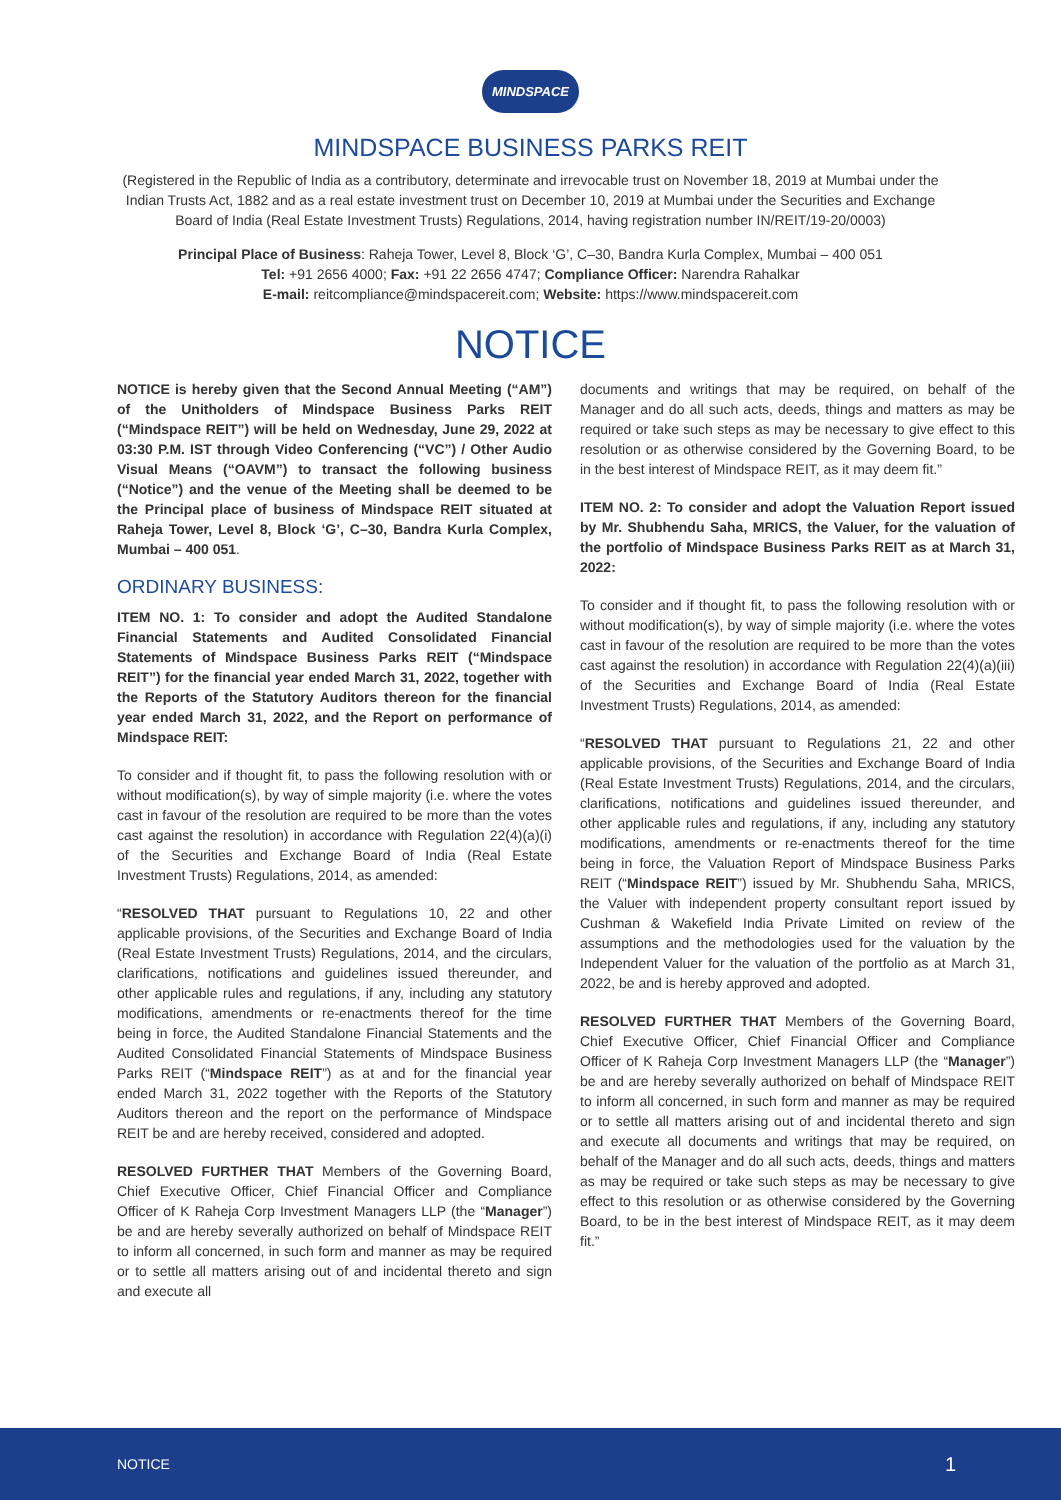MINDSPACE
MINDSPACE BUSINESS PARKS REIT
(Registered in the Republic of India as a contributory, determinate and irrevocable trust on November 18, 2019 at Mumbai under the Indian Trusts Act, 1882 and as a real estate investment trust on December 10, 2019 at Mumbai under the Securities and Exchange Board of India (Real Estate Investment Trusts) Regulations, 2014, having registration number IN/REIT/19-20/0003)
Principal Place of Business: Raheja Tower, Level 8, Block ‘G’, C–30, Bandra Kurla Complex, Mumbai – 400 051
Tel: +91 2656 4000; Fax: +91 22 2656 4747; Compliance Officer: Narendra Rahalkar
E-mail: reitcompliance@mindspacereit.com; Website: https://www.mindspacereit.com
NOTICE
NOTICE is hereby given that the Second Annual Meeting (“AM”) of the Unitholders of Mindspace Business Parks REIT (“Mindspace REIT”) will be held on Wednesday, June 29, 2022 at 03:30 P.M. IST through Video Conferencing (“VC”) / Other Audio Visual Means (“OAVM”) to transact the following business (“Notice”) and the venue of the Meeting shall be deemed to be the Principal place of business of Mindspace REIT situated at Raheja Tower, Level 8, Block ‘G’, C–30, Bandra Kurla Complex, Mumbai – 400 051.
ORDINARY BUSINESS:
ITEM NO. 1: To consider and adopt the Audited Standalone Financial Statements and Audited Consolidated Financial Statements of Mindspace Business Parks REIT (“Mindspace REIT”) for the financial year ended March 31, 2022, together with the Reports of the Statutory Auditors thereon for the financial year ended March 31, 2022, and the Report on performance of Mindspace REIT:
To consider and if thought fit, to pass the following resolution with or without modification(s), by way of simple majority (i.e. where the votes cast in favour of the resolution are required to be more than the votes cast against the resolution) in accordance with Regulation 22(4)(a)(i) of the Securities and Exchange Board of India (Real Estate Investment Trusts) Regulations, 2014, as amended:
“RESOLVED THAT pursuant to Regulations 10, 22 and other applicable provisions, of the Securities and Exchange Board of India (Real Estate Investment Trusts) Regulations, 2014, and the circulars, clarifications, notifications and guidelines issued thereunder, and other applicable rules and regulations, if any, including any statutory modifications, amendments or re-enactments thereof for the time being in force, the Audited Standalone Financial Statements and the Audited Consolidated Financial Statements of Mindspace Business Parks REIT (“Mindspace REIT”) as at and for the financial year ended March 31, 2022 together with the Reports of the Statutory Auditors thereon and the report on the performance of Mindspace REIT be and are hereby received, considered and adopted.
RESOLVED FURTHER THAT Members of the Governing Board, Chief Executive Officer, Chief Financial Officer and Compliance Officer of K Raheja Corp Investment Managers LLP (the “Manager”) be and are hereby severally authorized on behalf of Mindspace REIT to inform all concerned, in such form and manner as may be required or to settle all matters arising out of and incidental thereto and sign and execute all
documents and writings that may be required, on behalf of the Manager and do all such acts, deeds, things and matters as may be required or take such steps as may be necessary to give effect to this resolution or as otherwise considered by the Governing Board, to be in the best interest of Mindspace REIT, as it may deem fit.”
ITEM NO. 2: To consider and adopt the Valuation Report issued by Mr. Shubhendu Saha, MRICS, the Valuer, for the valuation of the portfolio of Mindspace Business Parks REIT as at March 31, 2022:
To consider and if thought fit, to pass the following resolution with or without modification(s), by way of simple majority (i.e. where the votes cast in favour of the resolution are required to be more than the votes cast against the resolution) in accordance with Regulation 22(4)(a)(iii) of the Securities and Exchange Board of India (Real Estate Investment Trusts) Regulations, 2014, as amended:
“RESOLVED THAT pursuant to Regulations 21, 22 and other applicable provisions, of the Securities and Exchange Board of India (Real Estate Investment Trusts) Regulations, 2014, and the circulars, clarifications, notifications and guidelines issued thereunder, and other applicable rules and regulations, if any, including any statutory modifications, amendments or re-enactments thereof for the time being in force, the Valuation Report of Mindspace Business Parks REIT (“Mindspace REIT”) issued by Mr. Shubhendu Saha, MRICS, the Valuer with independent property consultant report issued by Cushman & Wakefield India Private Limited on review of the assumptions and the methodologies used for the valuation by the Independent Valuer for the valuation of the portfolio as at March 31, 2022, be and is hereby approved and adopted.
RESOLVED FURTHER THAT Members of the Governing Board, Chief Executive Officer, Chief Financial Officer and Compliance Officer of K Raheja Corp Investment Managers LLP (the “Manager”) be and are hereby severally authorized on behalf of Mindspace REIT to inform all concerned, in such form and manner as may be required or to settle all matters arising out of and incidental thereto and sign and execute all documents and writings that may be required, on behalf of the Manager and do all such acts, deeds, things and matters as may be required or take such steps as may be necessary to give effect to this resolution or as otherwise considered by the Governing Board, to be in the best interest of Mindspace REIT, as it may deem fit.”
NOTICE 1